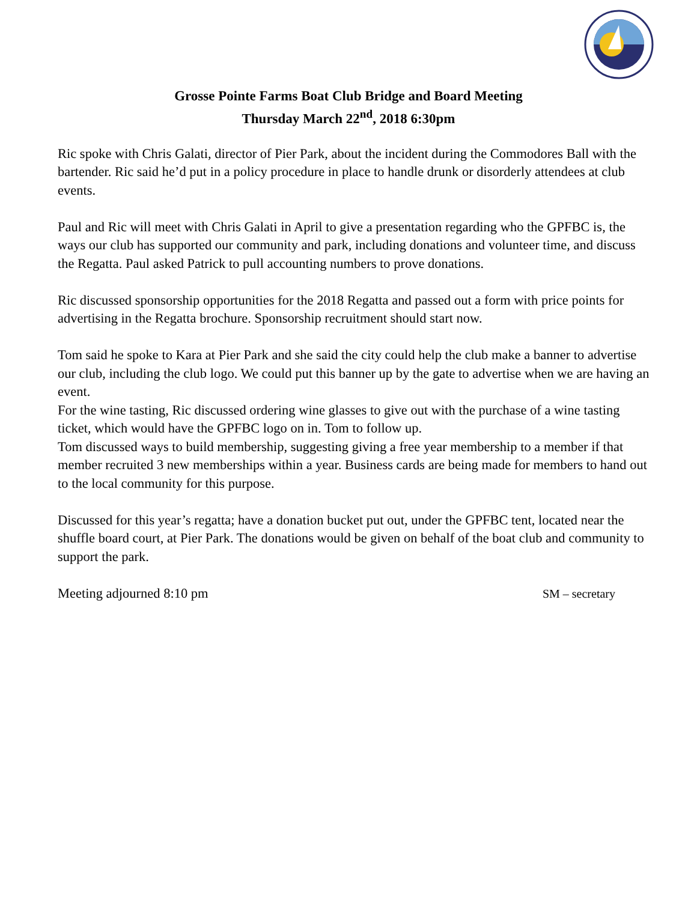Grosse Pointe Farms Boat Club Bridge and Board Meeting
Thursday March 22<sup>nd</sup>, 2018 6:30pm
Ric spoke with Chris Galati, director of Pier Park, about the incident during the Commodores Ball with the bartender. Ric said he’d put in a policy procedure in place to handle drunk or disorderly attendees at club events.
Paul and Ric will meet with Chris Galati in April to give a presentation regarding who the GPFBC is, the ways our club has supported our community and park, including donations and volunteer time, and discuss the Regatta. Paul asked Patrick to pull accounting numbers to prove donations.
Ric discussed sponsorship opportunities for the 2018 Regatta and passed out a form with price points for advertising in the Regatta brochure. Sponsorship recruitment should start now.
Tom said he spoke to Kara at Pier Park and she said the city could help the club make a banner to advertise our club, including the club logo. We could put this banner up by the gate to advertise when we are having an event.
For the wine tasting, Ric discussed ordering wine glasses to give out with the purchase of a wine tasting ticket, which would have the GPFBC logo on in. Tom to follow up.
Tom discussed ways to build membership, suggesting giving a free year membership to a member if that member recruited 3 new memberships within a year. Business cards are being made for members to hand out to the local community for this purpose.
Discussed for this year’s regatta; have a donation bucket put out, under the GPFBC tent, located near the shuffle board court, at Pier Park. The donations would be given on behalf of the boat club and community to support the park.
Meeting adjourned 8:10 pm SM – secretary